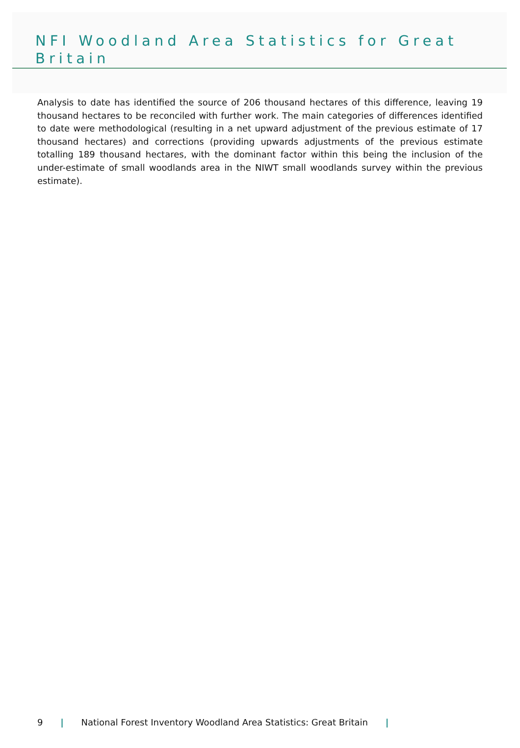NFI Woodland Area Statistics for Great Britain
Analysis to date has identified the source of 206 thousand hectares of this difference, leaving 19 thousand hectares to be reconciled with further work. The main categories of differences identified to date were methodological (resulting in a net upward adjustment of the previous estimate of 17 thousand hectares) and corrections (providing upwards adjustments of the previous estimate totalling 189 thousand hectares, with the dominant factor within this being the inclusion of the under-estimate of small woodlands area in the NIWT small woodlands survey within the previous estimate).
9 | National Forest Inventory Woodland Area Statistics: Great Britain |